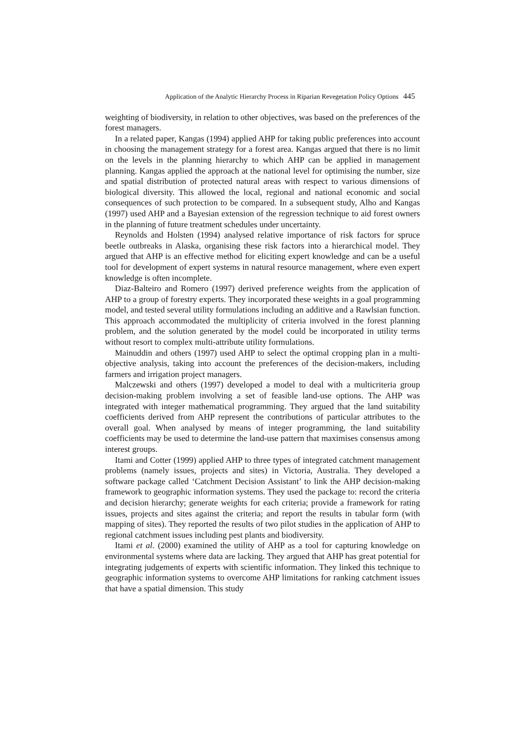Application of the Analytic Hierarchy Process in Riparian Revegetation Policy Options 445
weighting of biodiversity, in relation to other objectives, was based on the preferences of the forest managers.
In a related paper, Kangas (1994) applied AHP for taking public preferences into account in choosing the management strategy for a forest area. Kangas argued that there is no limit on the levels in the planning hierarchy to which AHP can be applied in management planning. Kangas applied the approach at the national level for optimising the number, size and spatial distribution of protected natural areas with respect to various dimensions of biological diversity. This allowed the local, regional and national economic and social consequences of such protection to be compared. In a subsequent study, Alho and Kangas (1997) used AHP and a Bayesian extension of the regression technique to aid forest owners in the planning of future treatment schedules under uncertainty.
Reynolds and Holsten (1994) analysed relative importance of risk factors for spruce beetle outbreaks in Alaska, organising these risk factors into a hierarchical model. They argued that AHP is an effective method for eliciting expert knowledge and can be a useful tool for development of expert systems in natural resource management, where even expert knowledge is often incomplete.
Diaz-Balteiro and Romero (1997) derived preference weights from the application of AHP to a group of forestry experts. They incorporated these weights in a goal programming model, and tested several utility formulations including an additive and a Rawlsian function. This approach accommodated the multiplicity of criteria involved in the forest planning problem, and the solution generated by the model could be incorporated in utility terms without resort to complex multi-attribute utility formulations.
Mainuddin and others (1997) used AHP to select the optimal cropping plan in a multi-objective analysis, taking into account the preferences of the decision-makers, including farmers and irrigation project managers.
Malczewski and others (1997) developed a model to deal with a multicriteria group decision-making problem involving a set of feasible land-use options. The AHP was integrated with integer mathematical programming. They argued that the land suitability coefficients derived from AHP represent the contributions of particular attributes to the overall goal. When analysed by means of integer programming, the land suitability coefficients may be used to determine the land-use pattern that maximises consensus among interest groups.
Itami and Cotter (1999) applied AHP to three types of integrated catchment management problems (namely issues, projects and sites) in Victoria, Australia. They developed a software package called ‘Catchment Decision Assistant’ to link the AHP decision-making framework to geographic information systems. They used the package to: record the criteria and decision hierarchy; generate weights for each criteria; provide a framework for rating issues, projects and sites against the criteria; and report the results in tabular form (with mapping of sites). They reported the results of two pilot studies in the application of AHP to regional catchment issues including pest plants and biodiversity.
Itami et al. (2000) examined the utility of AHP as a tool for capturing knowledge on environmental systems where data are lacking. They argued that AHP has great potential for integrating judgements of experts with scientific information. They linked this technique to geographic information systems to overcome AHP limitations for ranking catchment issues that have a spatial dimension. This study